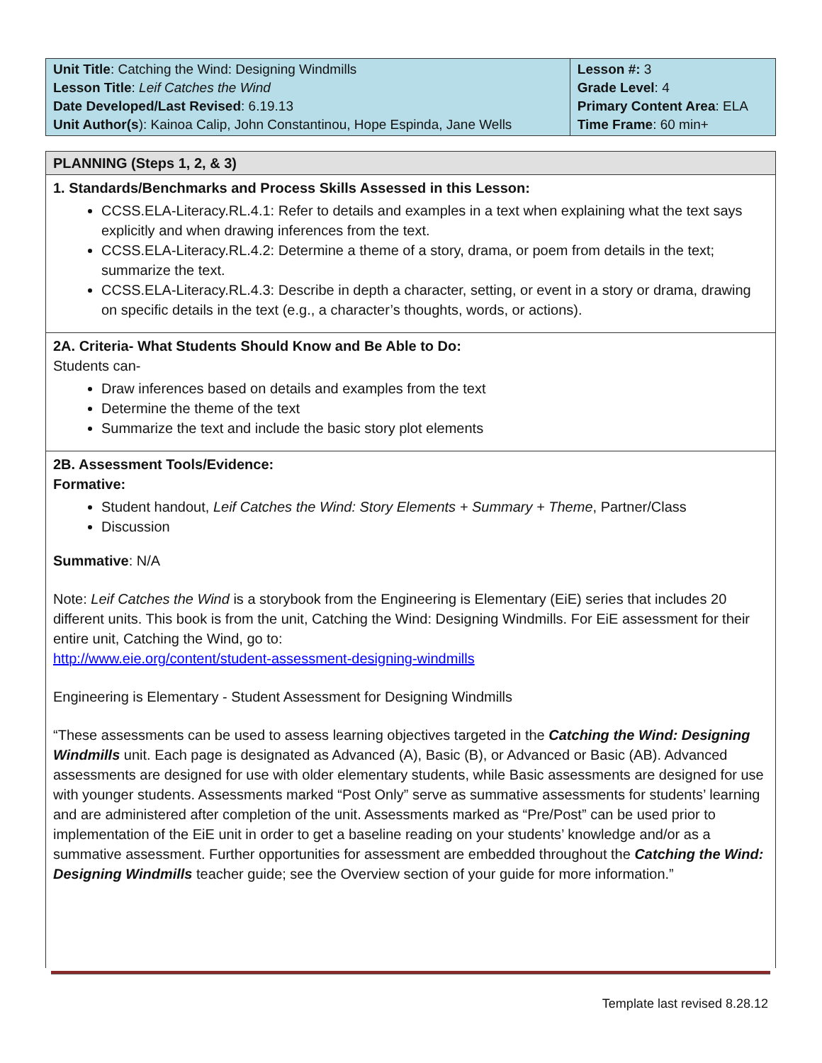| Unit Title : Catching the Wind: Designing Windmills Lesson Title : Leif Catches the Wind Date Developed/Last Revised : 6.19.13 Unit Author(s ): Kainoa Calip, John Constantinou, Hope Espinda, Jane Wells | Lesson #: 3 Grade Level : 4 Primary Content Area : ELA Time Frame : 60 min+ |
PLANNING (Steps 1, 2, & 3)
1. Standards/Benchmarks and Process Skills Assessed in this Lesson:
CCSS.ELA-Literacy.RL.4.1: Refer to details and examples in a text when explaining what the text says explicitly and when drawing inferences from the text.
CCSS.ELA-Literacy.RL.4.2: Determine a theme of a story, drama, or poem from details in the text; summarize the text.
CCSS.ELA-Literacy.RL.4.3: Describe in depth a character, setting, or event in a story or drama, drawing on specific details in the text (e.g., a character’s thoughts, words, or actions).
2A. Criteria- What Students Should Know and Be Able to Do:
Students can-
Draw inferences based on details and examples from the text
Determine the theme of the text
Summarize the text and include the basic story plot elements
2B. Assessment Tools/Evidence:
Formative:
Student handout, Leif Catches the Wind: Story Elements + Summary + Theme, Partner/Class
Discussion
Summative: N/A
Note: Leif Catches the Wind is a storybook from the Engineering is Elementary (EiE) series that includes 20 different units. This book is from the unit, Catching the Wind: Designing Windmills. For EiE assessment for their entire unit, Catching the Wind, go to:
http://www.eie.org/content/student-assessment-designing-windmills
Engineering is Elementary - Student Assessment for Designing Windmills
“These assessments can be used to assess learning objectives targeted in the Catching the Wind: Designing Windmills unit. Each page is designated as Advanced (A), Basic (B), or Advanced or Basic (AB). Advanced assessments are designed for use with older elementary students, while Basic assessments are designed for use with younger students. Assessments marked “Post Only” serve as summative assessments for students’ learning and are administered after completion of the unit. Assessments marked as “Pre/Post” can be used prior to implementation of the EiE unit in order to get a baseline reading on your students’ knowledge and/or as a summative assessment. Further opportunities for assessment are embedded throughout the Catching the Wind: Designing Windmills teacher guide; see the Overview section of your guide for more information.”
Template last revised 8.28.12